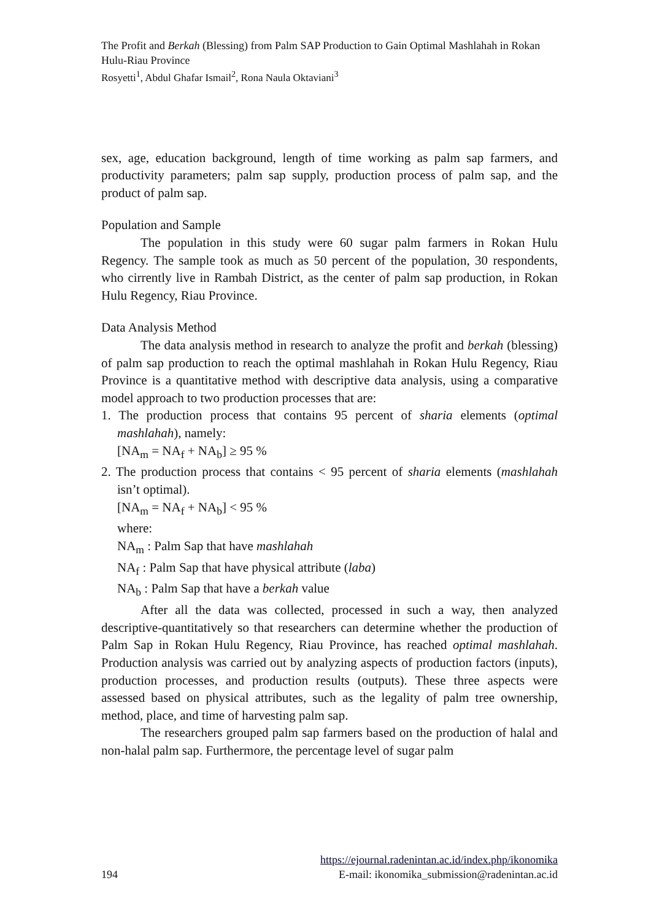The Profit and Berkah (Blessing) from Palm SAP Production to Gain Optimal Mashlahah in Rokan Hulu-Riau Province
Rosyetti<sup>1</sup>, Abdul Ghafar Ismail<sup>2</sup>, Rona Naula Oktaviani<sup>3</sup>
sex, age, education background, length of time working as palm sap farmers, and productivity parameters; palm sap supply, production process of palm sap, and the product of palm sap.
Population and Sample
The population in this study were 60 sugar palm farmers in Rokan Hulu Regency. The sample took as much as 50 percent of the population, 30 respondents, who cirrently live in Rambah District, as the center of palm sap production, in Rokan Hulu Regency, Riau Province.
Data Analysis Method
The data analysis method in research to analyze the profit and berkah (blessing) of palm sap production to reach the optimal mashlahah in Rokan Hulu Regency, Riau Province is a quantitative method with descriptive data analysis, using a comparative model approach to two production processes that are:
1. The production process that contains 95 percent of sharia elements (optimal mashlahah), namely:
[NA<sub>m</sub> = NA<sub>f</sub> + NA<sub>b</sub>] ≥ 95 %
2. The production process that contains < 95 percent of sharia elements (mashlahah isn’t optimal).
[NA<sub>m</sub> = NA<sub>f</sub> + NA<sub>b</sub>] < 95 %
where:
NA<sub>m</sub> : Palm Sap that have mashlahah
NA<sub>f</sub> : Palm Sap that have physical attribute (laba)
NA<sub>b</sub> : Palm Sap that have a berkah value
After all the data was collected, processed in such a way, then analyzed descriptive-quantitatively so that researchers can determine whether the production of Palm Sap in Rokan Hulu Regency, Riau Province, has reached optimal mashlahah. Production analysis was carried out by analyzing aspects of production factors (inputs), production processes, and production results (outputs). These three aspects were assessed based on physical attributes, such as the legality of palm tree ownership, method, place, and time of harvesting palm sap.
The researchers grouped palm sap farmers based on the production of halal and non-halal palm sap. Furthermore, the percentage level of sugar palm
https://ejournal.radenintan.ac.id/index.php/ikonomika
194 E-mail: ikonomika_submission@radenintan.ac.id